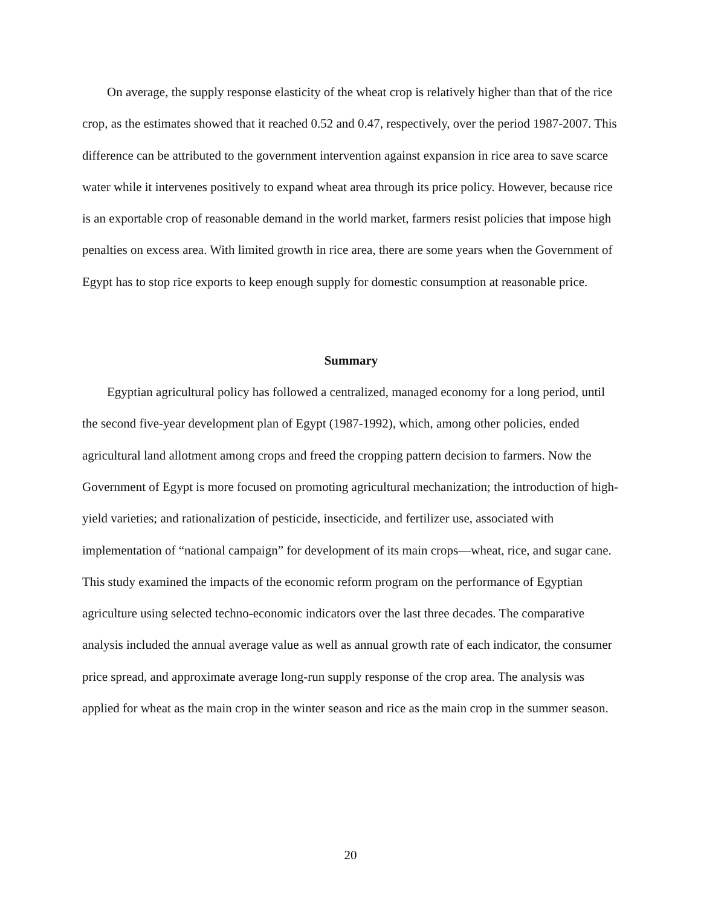On average, the supply response elasticity of the wheat crop is relatively higher than that of the rice crop, as the estimates showed that it reached 0.52 and 0.47, respectively, over the period 1987-2007. This difference can be attributed to the government intervention against expansion in rice area to save scarce water while it intervenes positively to expand wheat area through its price policy. However, because rice is an exportable crop of reasonable demand in the world market, farmers resist policies that impose high penalties on excess area. With limited growth in rice area, there are some years when the Government of Egypt has to stop rice exports to keep enough supply for domestic consumption at reasonable price.
Summary
Egyptian agricultural policy has followed a centralized, managed economy for a long period, until the second five-year development plan of Egypt (1987-1992), which, among other policies, ended agricultural land allotment among crops and freed the cropping pattern decision to farmers. Now the Government of Egypt is more focused on promoting agricultural mechanization; the introduction of high-yield varieties; and rationalization of pesticide, insecticide, and fertilizer use, associated with implementation of “national campaign” for development of its main crops—wheat, rice, and sugar cane. This study examined the impacts of the economic reform program on the performance of Egyptian agriculture using selected techno-economic indicators over the last three decades. The comparative analysis included the annual average value as well as annual growth rate of each indicator, the consumer price spread, and approximate average long-run supply response of the crop area. The analysis was applied for wheat as the main crop in the winter season and rice as the main crop in the summer season.
20